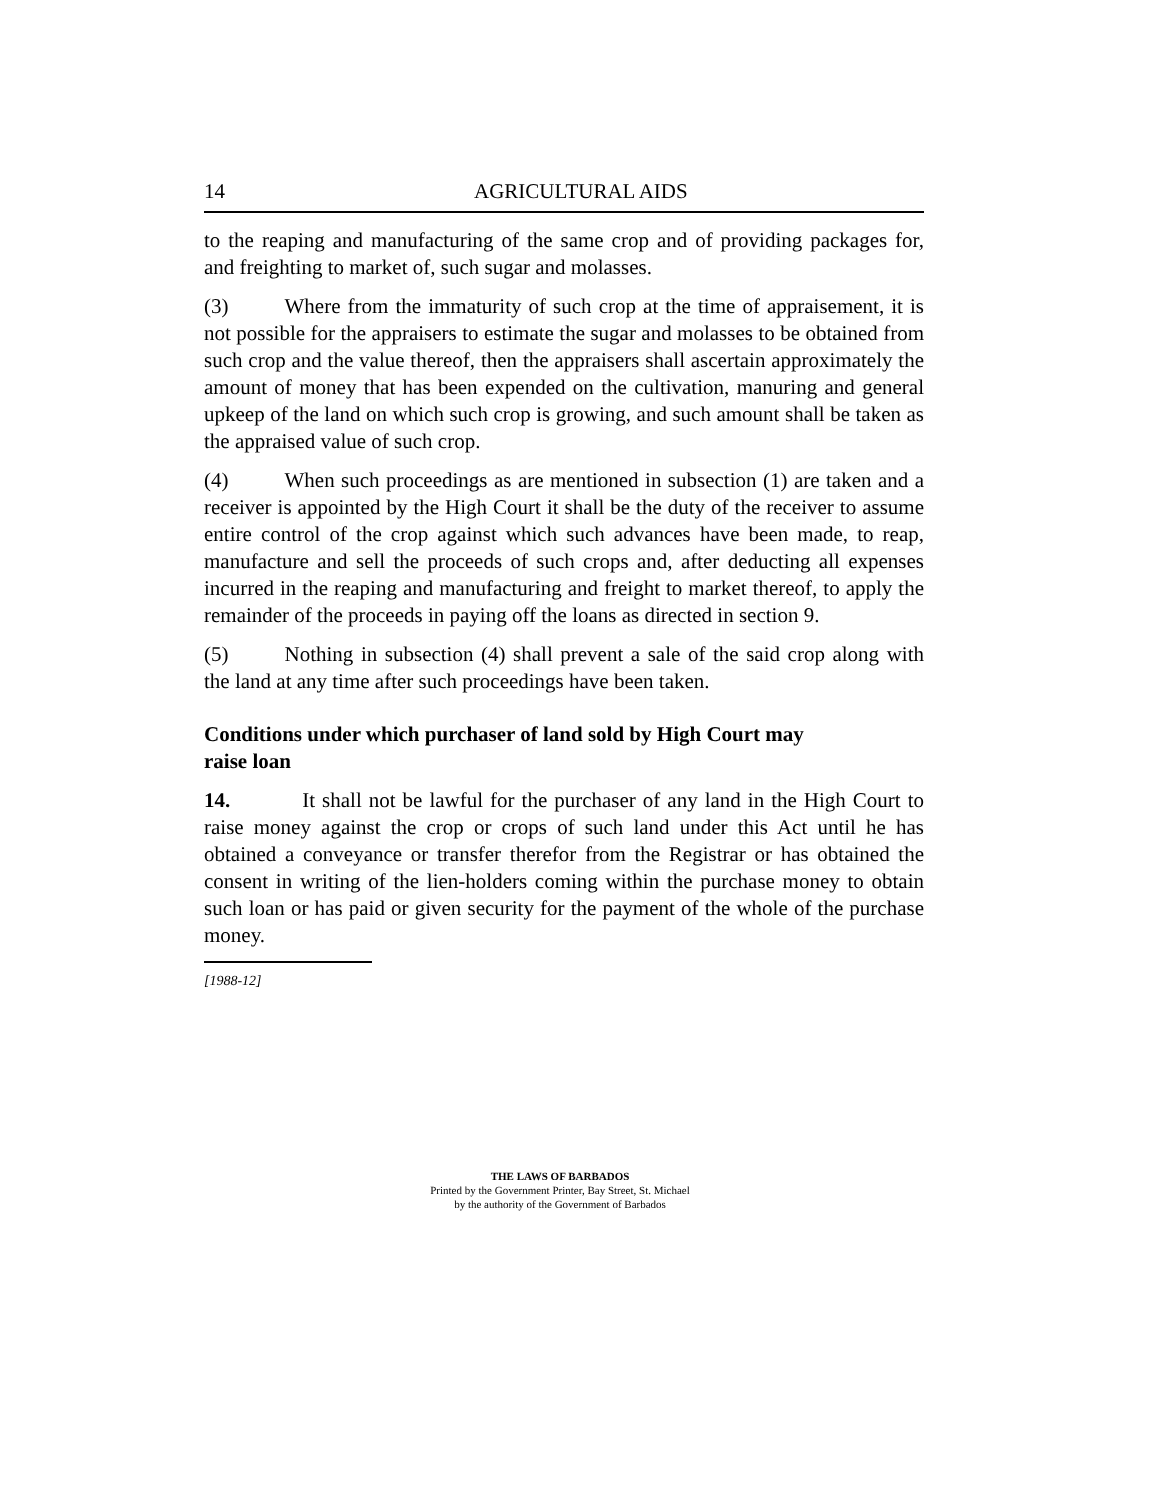14 AGRICULTURAL AIDS
to the reaping and manufacturing of the same crop and of providing packages for, and freighting to market of, such sugar and molasses.
(3) Where from the immaturity of such crop at the time of appraisement, it is not possible for the appraisers to estimate the sugar and molasses to be obtained from such crop and the value thereof, then the appraisers shall ascertain approximately the amount of money that has been expended on the cultivation, manuring and general upkeep of the land on which such crop is growing, and such amount shall be taken as the appraised value of such crop.
(4) When such proceedings as are mentioned in subsection (1) are taken and a receiver is appointed by the High Court it shall be the duty of the receiver to assume entire control of the crop against which such advances have been made, to reap, manufacture and sell the proceeds of such crops and, after deducting all expenses incurred in the reaping and manufacturing and freight to market thereof, to apply the remainder of the proceeds in paying off the loans as directed in section 9.
(5) Nothing in subsection (4) shall prevent a sale of the said crop along with the land at any time after such proceedings have been taken.
Conditions under which purchaser of land sold by High Court may
raise loan
14. It shall not be lawful for the purchaser of any land in the High Court to raise money against the crop or crops of such land under this Act until he has obtained a conveyance or transfer therefor from the Registrar or has obtained the consent in writing of the lien-holders coming within the purchase money to obtain such loan or has paid or given security for the payment of the whole of the purchase money.
[1988-12]
THE LAWS OF BARBADOS
Printed by the Government Printer, Bay Street, St. Michael
by the authority of the Government of Barbados